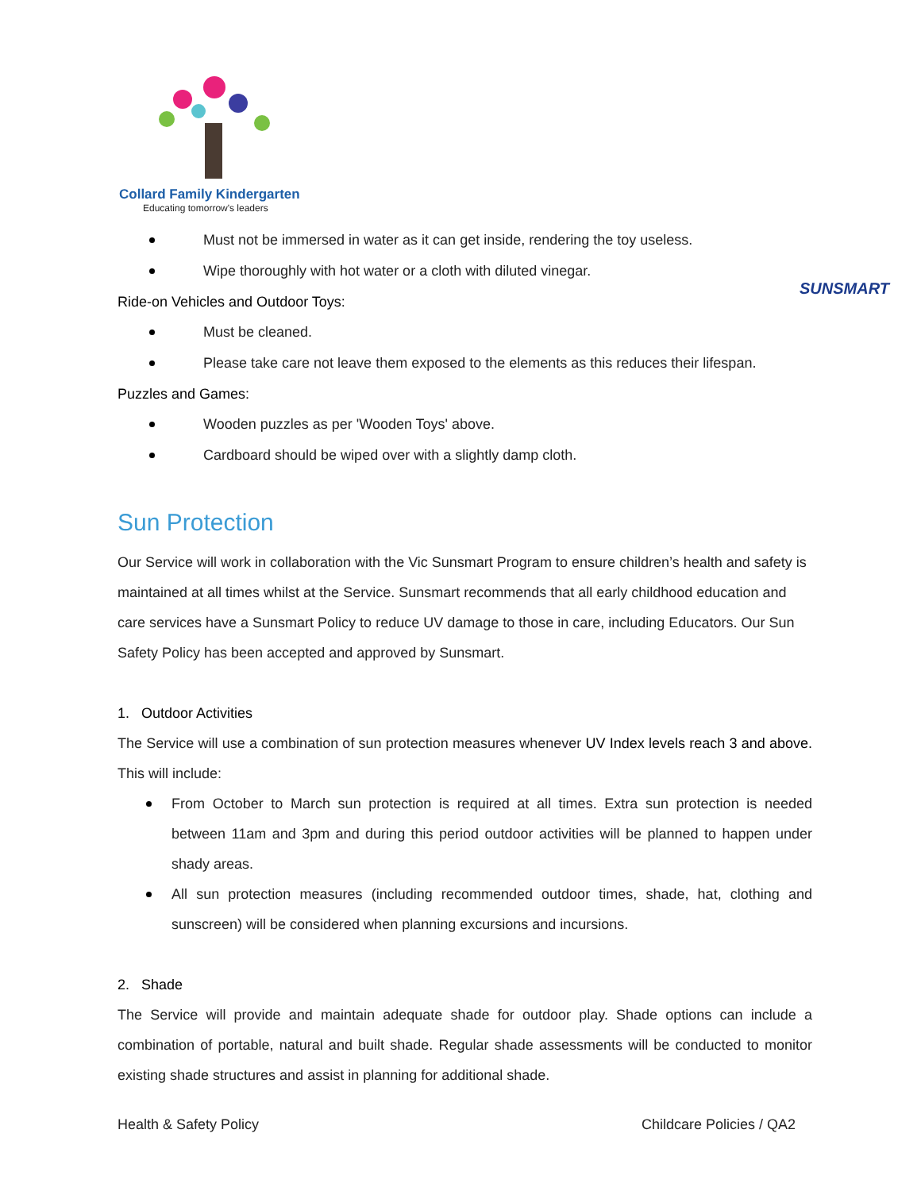Collard Family Kindergarten
Educating tomorrow's leaders
SUNSMART
Must not be immersed in water as it can get inside, rendering the toy useless.
Wipe thoroughly with hot water or a cloth with diluted vinegar.
Ride-on Vehicles and Outdoor Toys:
Must be cleaned.
Please take care not leave them exposed to the elements as this reduces their lifespan.
Puzzles and Games:
Wooden puzzles as per 'Wooden Toys' above.
Cardboard should be wiped over with a slightly damp cloth.
Sun Protection
Our Service will work in collaboration with the Vic Sunsmart Program to ensure children’s health and safety is maintained at all times whilst at the Service. Sunsmart recommends that all early childhood education and care services have a Sunsmart Policy to reduce UV damage to those in care, including Educators. Our Sun Safety Policy has been accepted and approved by Sunsmart.
1. Outdoor Activities
The Service will use a combination of sun protection measures whenever UV Index levels reach 3 and above. This will include:
From October to March sun protection is required at all times. Extra sun protection is needed between 11am and 3pm and during this period outdoor activities will be planned to happen under shady areas.
All sun protection measures (including recommended outdoor times, shade, hat, clothing and sunscreen) will be considered when planning excursions and incursions.
2. Shade
The Service will provide and maintain adequate shade for outdoor play. Shade options can include a combination of portable, natural and built shade. Regular shade assessments will be conducted to monitor existing shade structures and assist in planning for additional shade.
Health & Safety Policy Childcare Policies / QA2